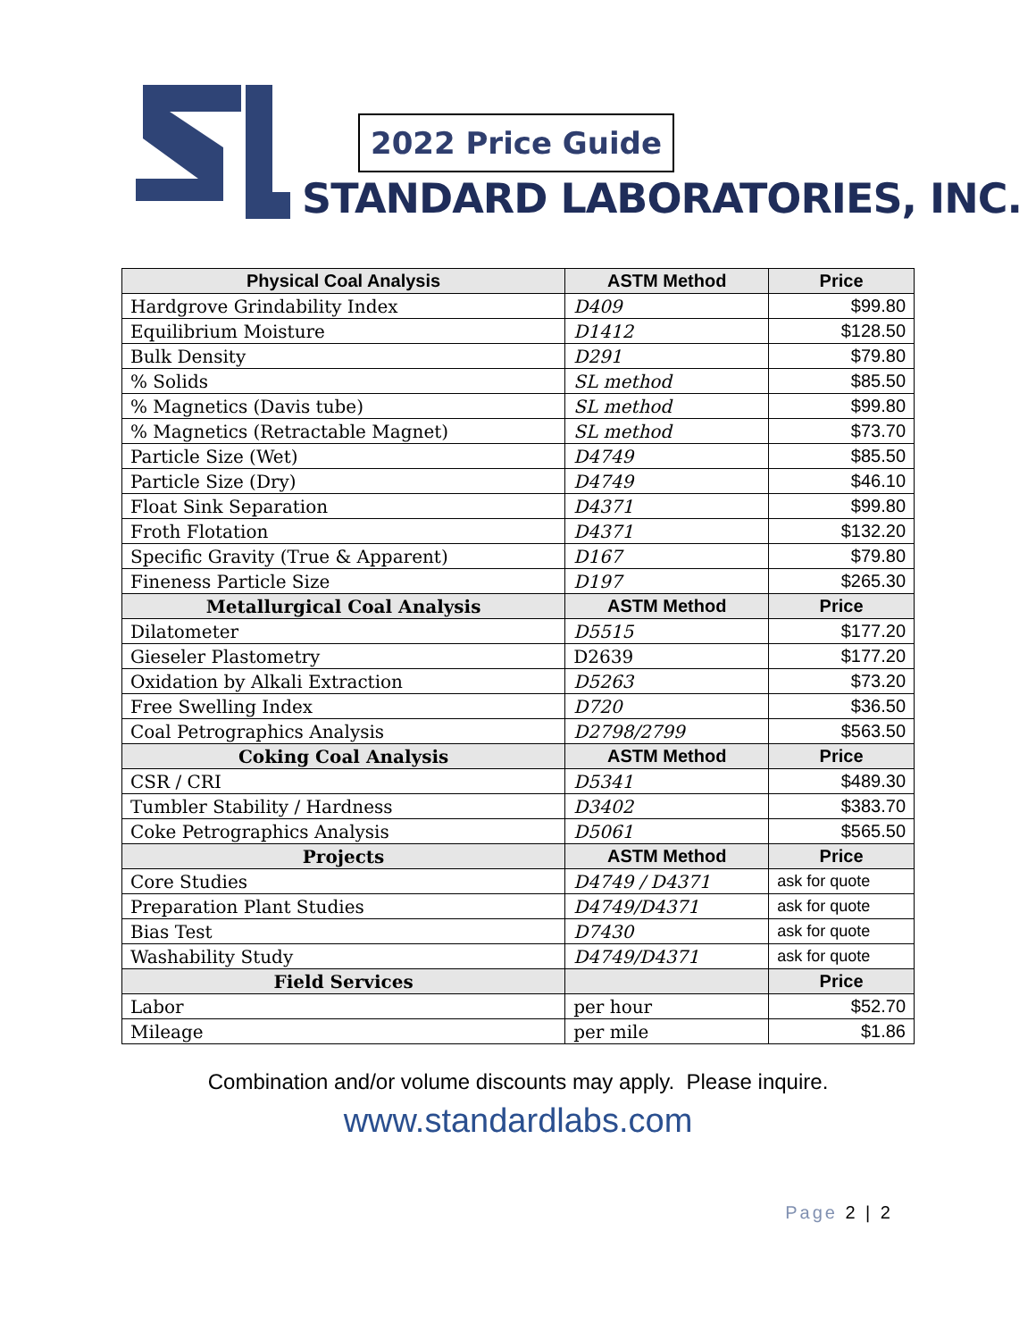2022 Price Guide
STANDARD LABORATORIES, INC.
| Physical Coal Analysis | ASTM Method | Price |
| --- | --- | --- |
| Hardgrove Grindability Index | D409 | $99.80 |
| Equilibrium Moisture | D1412 | $128.50 |
| Bulk Density | D291 | $79.80 |
| % Solids | SL method | $85.50 |
| % Magnetics (Davis tube) | SL method | $99.80 |
| % Magnetics (Retractable Magnet) | SL method | $73.70 |
| Particle Size (Wet) | D4749 | $85.50 |
| Particle Size (Dry) | D4749 | $46.10 |
| Float Sink Separation | D4371 | $99.80 |
| Froth Flotation | D4371 | $132.20 |
| Specific Gravity (True & Apparent) | D167 | $79.80 |
| Fineness Particle Size | D197 | $265.30 |
| Metallurgical Coal Analysis | ASTM Method | Price |
| Dilatometer | D5515 | $177.20 |
| Gieseler Plastometry | D2639 | $177.20 |
| Oxidation by Alkali Extraction | D5263 | $73.20 |
| Free Swelling Index | D720 | $36.50 |
| Coal Petrographics Analysis | D2798/2799 | $563.50 |
| Coking Coal Analysis | ASTM Method | Price |
| CSR / CRI | D5341 | $489.30 |
| Tumbler Stability / Hardness | D3402 | $383.70 |
| Coke Petrographics Analysis | D5061 | $565.50 |
| Projects | ASTM Method | Price |
| Core Studies | D4749 / D4371 | ask for quote |
| Preparation Plant Studies | D4749/D4371 | ask for quote |
| Bias Test | D7430 | ask for quote |
| Washability Study | D4749/D4371 | ask for quote |
| Field Services | | Price |
| Labor | per hour | $52.70 |
| Mileage | per mile | $1.86 |
Combination and/or volume discounts may apply. Please inquire.
www.standardlabs.com
Page 2 | 2